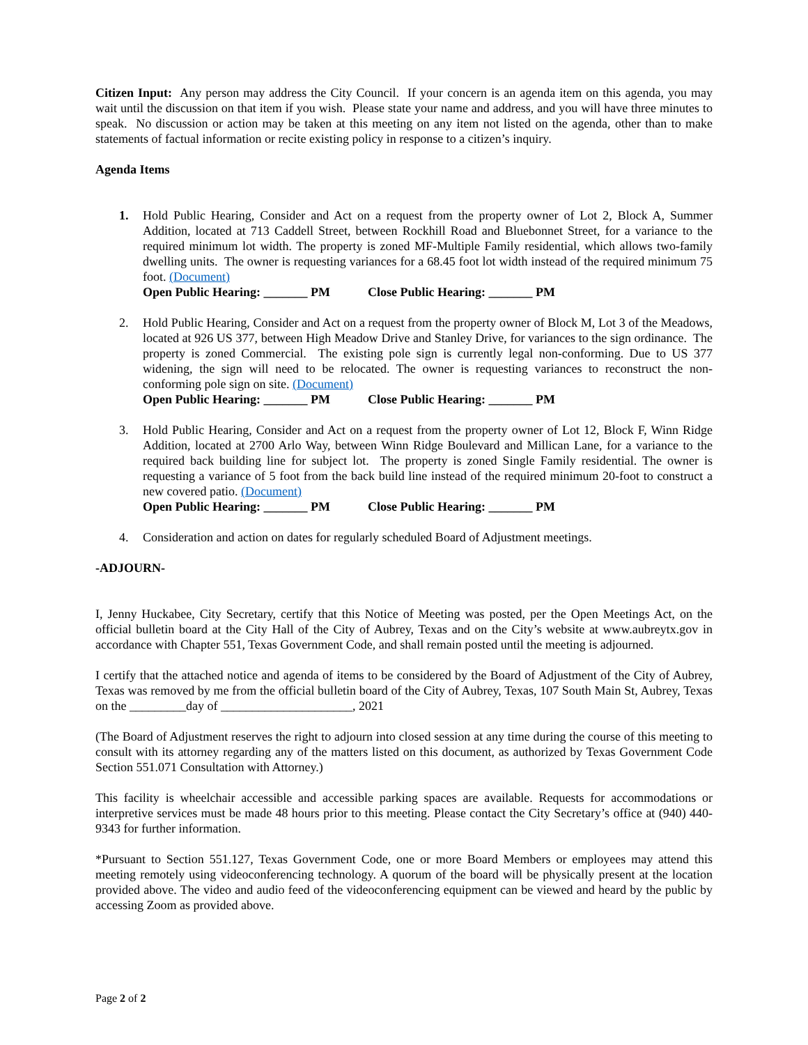Citizen Input: Any person may address the City Council. If your concern is an agenda item on this agenda, you may wait until the discussion on that item if you wish. Please state your name and address, and you will have three minutes to speak. No discussion or action may be taken at this meeting on any item not listed on the agenda, other than to make statements of factual information or recite existing policy in response to a citizen’s inquiry.
Agenda Items
1. Hold Public Hearing, Consider and Act on a request from the property owner of Lot 2, Block A, Summer Addition, located at 713 Caddell Street, between Rockhill Road and Bluebonnet Street, for a variance to the required minimum lot width. The property is zoned MF-Multiple Family residential, which allows two-family dwelling units. The owner is requesting variances for a 68.45 foot lot width instead of the required minimum 75 foot. (Document)
Open Public Hearing: _______ PM Close Public Hearing: _______ PM
2. Hold Public Hearing, Consider and Act on a request from the property owner of Block M, Lot 3 of the Meadows, located at 926 US 377, between High Meadow Drive and Stanley Drive, for variances to the sign ordinance. The property is zoned Commercial. The existing pole sign is currently legal non-conforming. Due to US 377 widening, the sign will need to be relocated. The owner is requesting variances to reconstruct the non-conforming pole sign on site. (Document)
Open Public Hearing: _______ PM Close Public Hearing: _______ PM
3. Hold Public Hearing, Consider and Act on a request from the property owner of Lot 12, Block F, Winn Ridge Addition, located at 2700 Arlo Way, between Winn Ridge Boulevard and Millican Lane, for a variance to the required back building line for subject lot. The property is zoned Single Family residential. The owner is requesting a variance of 5 foot from the back build line instead of the required minimum 20-foot to construct a new covered patio. (Document)
Open Public Hearing: _______ PM Close Public Hearing: _______ PM
4. Consideration and action on dates for regularly scheduled Board of Adjustment meetings.
-ADJOURN-
I, Jenny Huckabee, City Secretary, certify that this Notice of Meeting was posted, per the Open Meetings Act, on the official bulletin board at the City Hall of the City of Aubrey, Texas and on the City’s website at www.aubreytx.gov in accordance with Chapter 551, Texas Government Code, and shall remain posted until the meeting is adjourned.
I certify that the attached notice and agenda of items to be considered by the Board of Adjustment of the City of Aubrey, Texas was removed by me from the official bulletin board of the City of Aubrey, Texas, 107 South Main St, Aubrey, Texas on the _________day of _____________________, 2021
(The Board of Adjustment reserves the right to adjourn into closed session at any time during the course of this meeting to consult with its attorney regarding any of the matters listed on this document, as authorized by Texas Government Code Section 551.071 Consultation with Attorney.)
This facility is wheelchair accessible and accessible parking spaces are available. Requests for accommodations or interpretive services must be made 48 hours prior to this meeting. Please contact the City Secretary’s office at (940) 440-9343 for further information.
*Pursuant to Section 551.127, Texas Government Code, one or more Board Members or employees may attend this meeting remotely using videoconferencing technology. A quorum of the board will be physically present at the location provided above. The video and audio feed of the videoconferencing equipment can be viewed and heard by the public by accessing Zoom as provided above.
Page 2 of 2